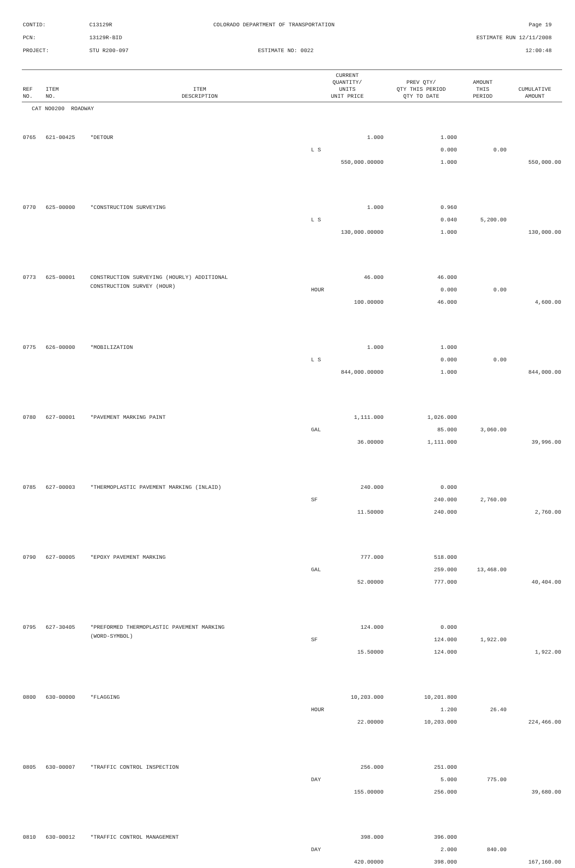CONTID: C13129R COLORADO DEPARTMENT OF TRANSPORTATION Page 19
PCN: 13129R-BID ESTIMATE RUN 12/11/2008
PROJECT: STU R200-097 ESTIMATE NO: 0022 12:00:48
| REF NO. | ITEM NO. | ITEM DESCRIPTION | CURRENT QUANTITY/ UNITS UNIT PRICE | PREV QTY/ QTY THIS PERIOD QTY TO DATE | AMOUNT THIS PERIOD | CUMULATIVE AMOUNT |
| --- | --- | --- | --- | --- | --- | --- |
| CAT NO0200 ROADWAY | | | | | | |
| 0765 | 621-00425 | *DETOUR | 1.000 | 1.000 | | |
| | | | L S | 0.000 | 0.00 | |
| | | | 550,000.00000 | 1.000 | | 550,000.00 |
| 0770 | 625-00000 | *CONSTRUCTION SURVEYING | 1.000 | 0.960 | | |
| | | | L S | 0.040 | 5,200.00 | |
| | | | 130,000.00000 | 1.000 | | 130,000.00 |
| 0773 | 625-00001 | CONSTRUCTION SURVEYING (HOURLY) ADDITIONAL | 46.000 | 46.000 | | |
| | | CONSTRUCTION SURVEY (HOUR) | HOUR | 0.000 | 0.00 | |
| | | | 100.00000 | 46.000 | | 4,600.00 |
| 0775 | 626-00000 | *MOBILIZATION | 1.000 | 1.000 | | |
| | | | L S | 0.000 | 0.00 | |
| | | | 844,000.00000 | 1.000 | | 844,000.00 |
| 0780 | 627-00001 | *PAVEMENT MARKING PAINT | 1,111.000 | 1,026.000 | | |
| | | | GAL | 85.000 | 3,060.00 | |
| | | | 36.00000 | 1,111.000 | | 39,996.00 |
| 0785 | 627-00003 | *THERMOPLASTIC PAVEMENT MARKING (INLAID) | 240.000 | 0.000 | | |
| | | | SF | 240.000 | 2,760.00 | |
| | | | 11.50000 | 240.000 | | 2,760.00 |
| 0790 | 627-00005 | *EPOXY PAVEMENT MARKING | 777.000 | 518.000 | | |
| | | | GAL | 259.000 | 13,468.00 | |
| | | | 52.00000 | 777.000 | | 40,404.00 |
| 0795 | 627-30405 | *PREFORMED THERMOPLASTIC PAVEMENT MARKING | 124.000 | 0.000 | | |
| | | (WORD-SYMBOL) | SF | 124.000 | 1,922.00 | |
| | | | 15.50000 | 124.000 | | 1,922.00 |
| 0800 | 630-00000 | *FLAGGING | 10,203.000 | 10,201.800 | | |
| | | | HOUR | 1.200 | 26.40 | |
| | | | 22.00000 | 10,203.000 | | 224,466.00 |
| 0805 | 630-00007 | *TRAFFIC CONTROL INSPECTION | 256.000 | 251.000 | | |
| | | | DAY | 5.000 | 775.00 | |
| | | | 155.00000 | 256.000 | | 39,680.00 |
| 0810 | 630-00012 | *TRAFFIC CONTROL MANAGEMENT | 398.000 | 396.000 | | |
| | | | DAY | 2.000 | 840.00 | |
| | | | 420.00000 | 398.000 | | 167,160.00 |